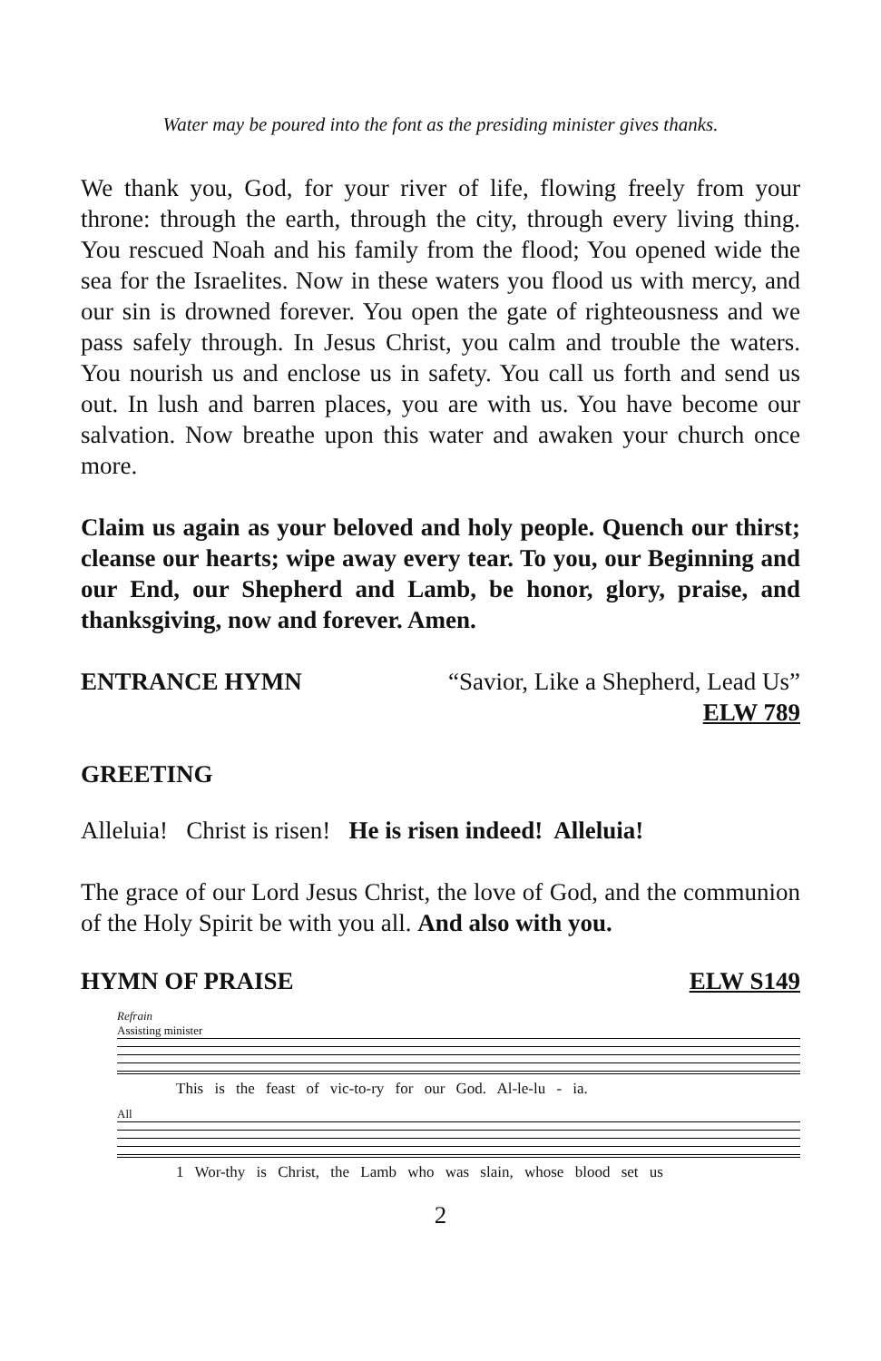Water may be poured into the font as the presiding minister gives thanks.
We thank you, God, for your river of life, flowing freely from your throne: through the earth, through the city, through every living thing. You rescued Noah and his family from the flood; You opened wide the sea for the Israelites. Now in these waters you flood us with mercy, and our sin is drowned forever. You open the gate of righteousness and we pass safely through. In Jesus Christ, you calm and trouble the waters. You nourish us and enclose us in safety. You call us forth and send us out. In lush and barren places, you are with us. You have become our salvation. Now breathe upon this water and awaken your church once more.
Claim us again as your beloved and holy people. Quench our thirst; cleanse our hearts; wipe away every tear. To you, our Beginning and our End, our Shepherd and Lamb, be honor, glory, praise, and thanksgiving, now and forever. Amen.
ENTRANCE HYMN “Savior, Like a Shepherd, Lead Us”
ELW 789
GREETING
Alleluia! Christ is risen! He is risen indeed! Alleluia!
The grace of our Lord Jesus Christ, the love of God, and the communion of the Holy Spirit be with you all. And also with you.
HYMN OF PRAISE ELW S149
Refrain
Assisting minister
This is the feast of vic-to-ry for our God. Al-le-lu - ia.
All
1 Wor-thy is Christ, the Lamb who was slain, whose blood set us
2